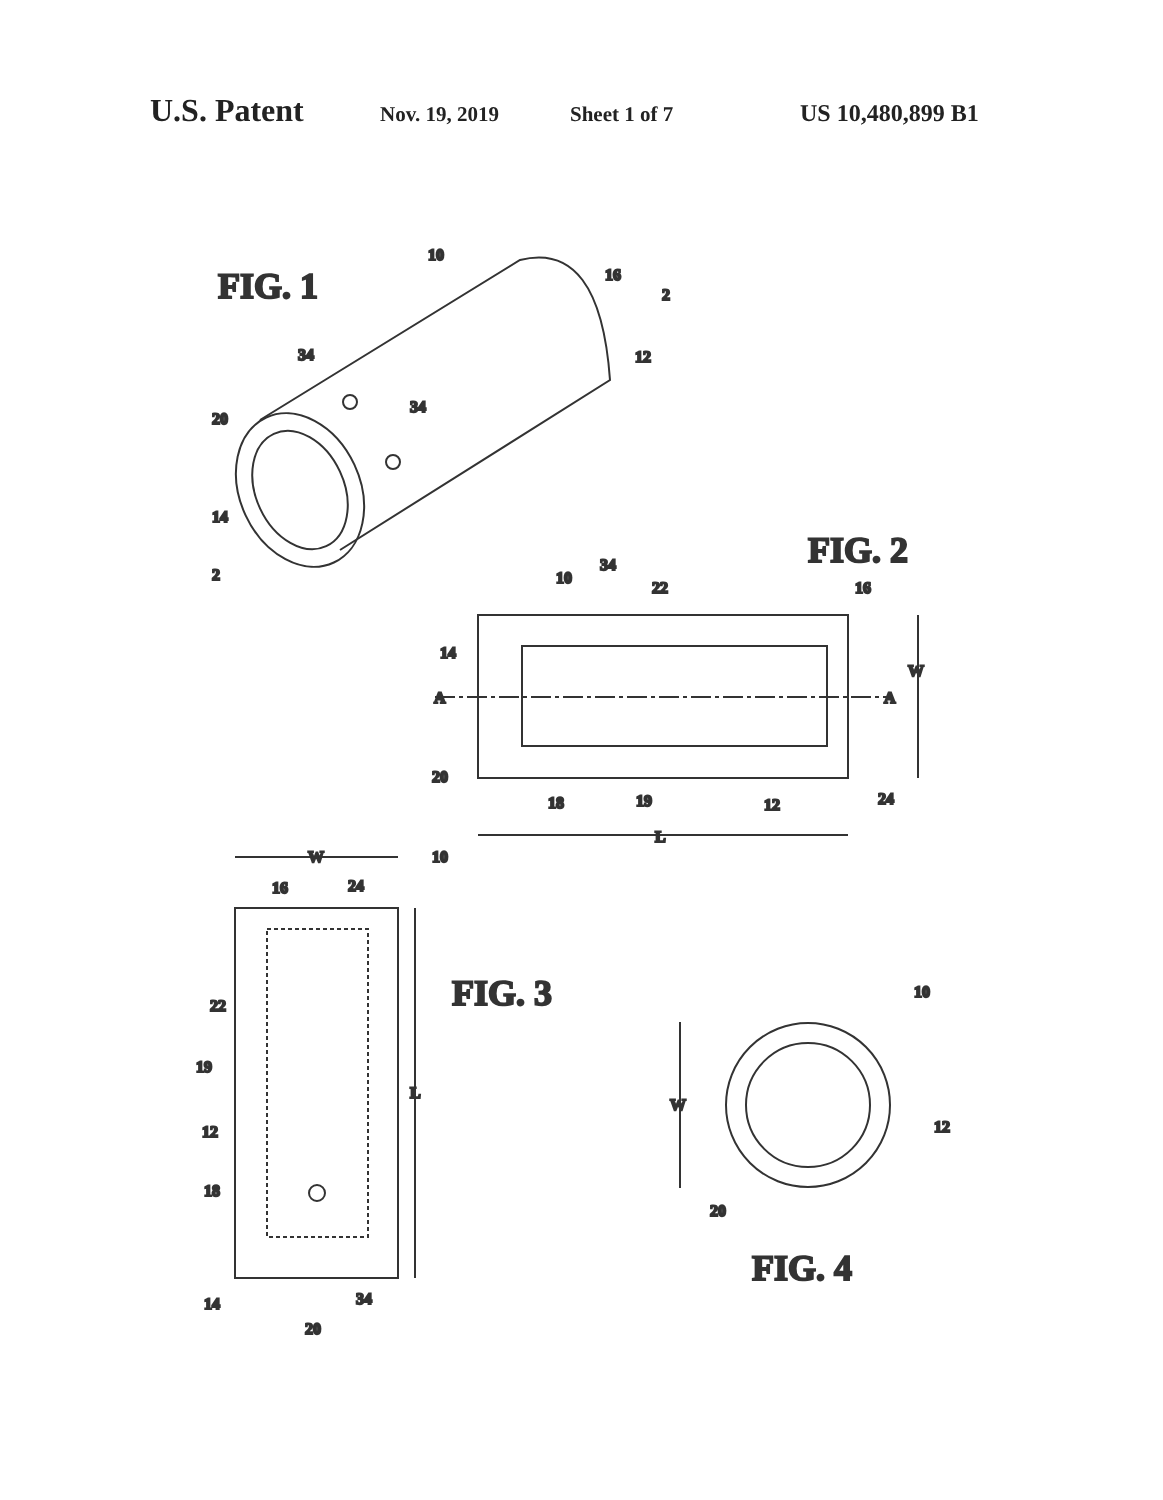U.S. Patent Nov. 19, 2019 Sheet 1 of 7 US 10,480,899 B1
FIG. 1
10
16
12
34
34
20
14
2
2
FIG. 2
10
34
22
16
14
A
A
W
20
18
19
12
24
L
W
10
16
24
22
19
12
18
L
14
34
20
FIG. 3
10
W
12
20
FIG. 4